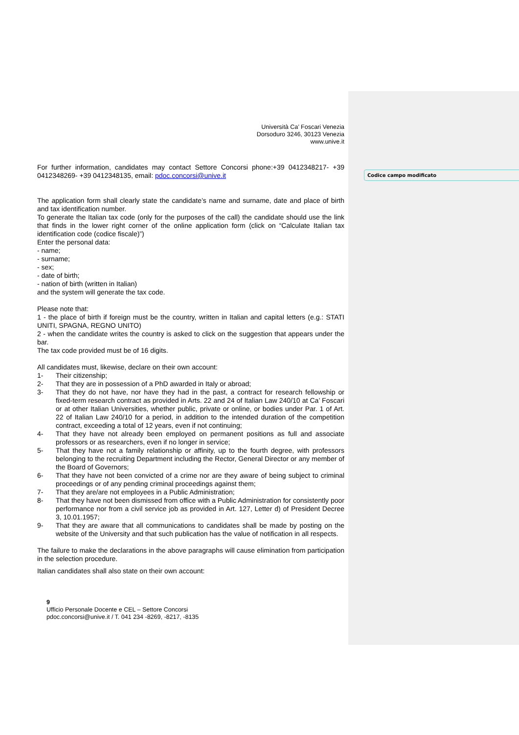Codice campo modificato
Università Ca’ Foscari Venezia
Dorsoduro 3246, 30123 Venezia
www.unive.it
For further information, candidates may contact Settore Concorsi phone:+39 0412348217- +39 0412348269- +39 0412348135, email: pdoc.concorsi@unive.it
The application form shall clearly state the candidate’s name and surname, date and place of birth and tax identification number.
To generate the Italian tax code (only for the purposes of the call) the candidate should use the link that finds in the lower right corner of the online application form (click on “Calculate Italian tax identification code (codice fiscale)”)
Enter the personal data:
- name;
- surname;
- sex;
- date of birth;
- nation of birth (written in Italian)
and the system will generate the tax code.
Please note that:
1 - the place of birth if foreign must be the country, written in Italian and capital letters (e.g.: STATI UNITI, SPAGNA, REGNO UNITO)
2 - when the candidate writes the country is asked to click on the suggestion that appears under the bar.
The tax code provided must be of 16 digits.
All candidates must, likewise, declare on their own account:
1- Their citizenship;
2- That they are in possession of a PhD awarded in Italy or abroad;
3- That they do not have, nor have they had in the past, a contract for research fellowship or fixed-term research contract as provided in Arts. 22 and 24 of Italian Law 240/10 at Ca’ Foscari or at other Italian Universities, whether public, private or online, or bodies under Par. 1 of Art. 22 of Italian Law 240/10 for a period, in addition to the intended duration of the competition contract, exceeding a total of 12 years, even if not continuing;
4- That they have not already been employed on permanent positions as full and associate professors or as researchers, even if no longer in service;
5- That they have not a family relationship or affinity, up to the fourth degree, with professors belonging to the recruiting Department including the Rector, General Director or any member of the Board of Governors;
6- That they have not been convicted of a crime nor are they aware of being subject to criminal proceedings or of any pending criminal proceedings against them;
7- That they are/are not employees in a Public Administration;
8- That they have not been dismissed from office with a Public Administration for consistently poor performance nor from a civil service job as provided in Art. 127, Letter d) of President Decree 3, 10.01.1957;
9- That they are aware that all communications to candidates shall be made by posting on the website of the University and that such publication has the value of notification in all respects.
The failure to make the declarations in the above paragraphs will cause elimination from participation in the selection procedure.
Italian candidates shall also state on their own account:
9
Ufficio Personale Docente e CEL – Settore Concorsi
pdoc.concorsi@unive.it / T. 041 234 -8269, -8217, -8135